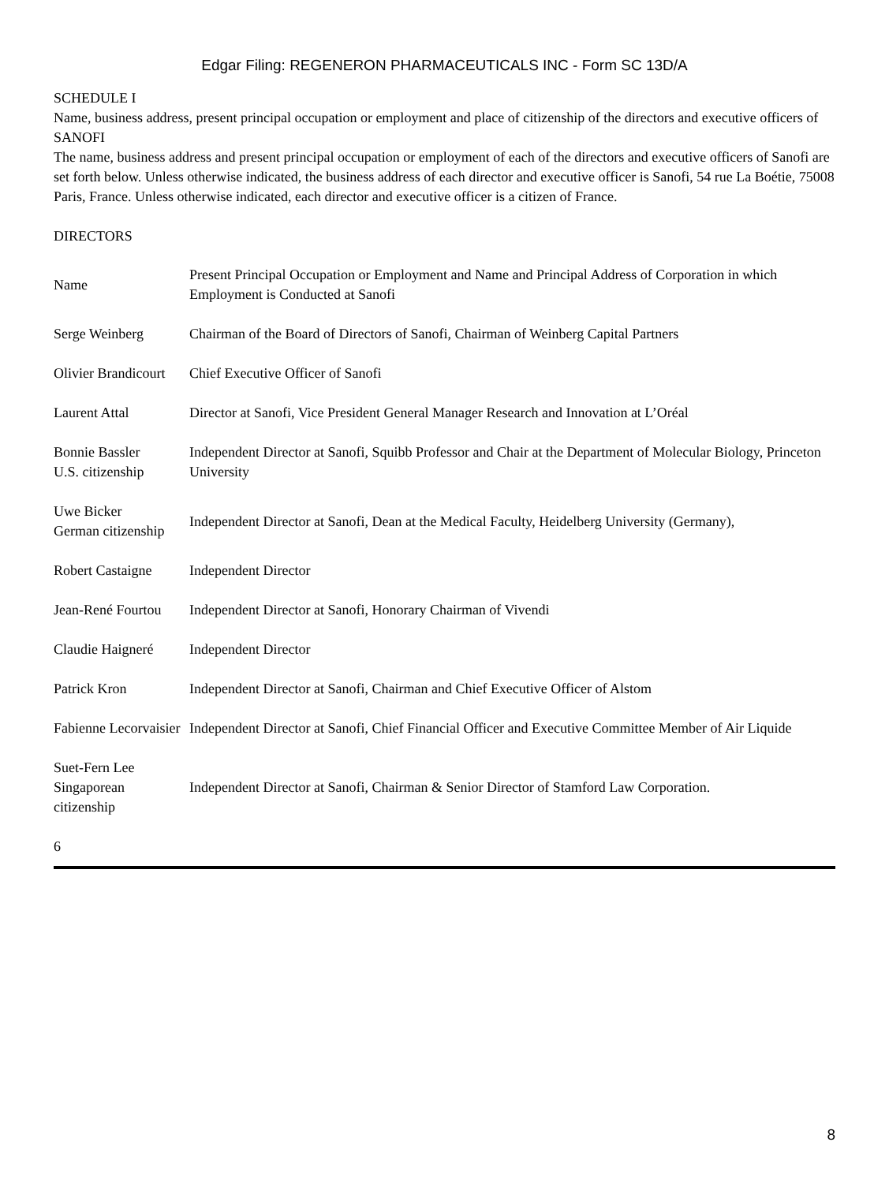Edgar Filing: REGENERON PHARMACEUTICALS INC - Form SC 13D/A
SCHEDULE I
Name, business address, present principal occupation or employment and place of citizenship of the directors and executive officers of
SANOFI
The name, business address and present principal occupation or employment of each of the directors and executive officers of Sanofi are set forth below. Unless otherwise indicated, the business address of each director and executive officer is Sanofi, 54 rue La Boétie, 75008 Paris, France. Unless otherwise indicated, each director and executive officer is a citizen of France.
DIRECTORS
| Name | Present Principal Occupation or Employment and Name and Principal Address of Corporation in which Employment is Conducted at Sanofi |
| Serge Weinberg | Chairman of the Board of Directors of Sanofi, Chairman of Weinberg Capital Partners |
| Olivier Brandicourt | Chief Executive Officer of Sanofi |
| Laurent Attal | Director at Sanofi, Vice President General Manager Research and Innovation at L’Oréal |
| Bonnie Bassler U.S. citizenship | Independent Director at Sanofi, Squibb Professor and Chair at the Department of Molecular Biology, Princeton University |
| Uwe Bicker German citizenship | Independent Director at Sanofi, Dean at the Medical Faculty, Heidelberg University (Germany), |
| Robert Castaigne | Independent Director |
| Jean-René Fourtou | Independent Director at Sanofi, Honorary Chairman of Vivendi |
| Claudie Haigneré | Independent Director |
| Patrick Kron | Independent Director at Sanofi, Chairman and Chief Executive Officer of Alstom |
| Fabienne Lecorvaisier | Independent Director at Sanofi, Chief Financial Officer and Executive Committee Member of Air Liquide |
| Suet-Fern Lee Singaporean citizenship | Independent Director at Sanofi, Chairman & Senior Director of Stamford Law Corporation. |
6
8